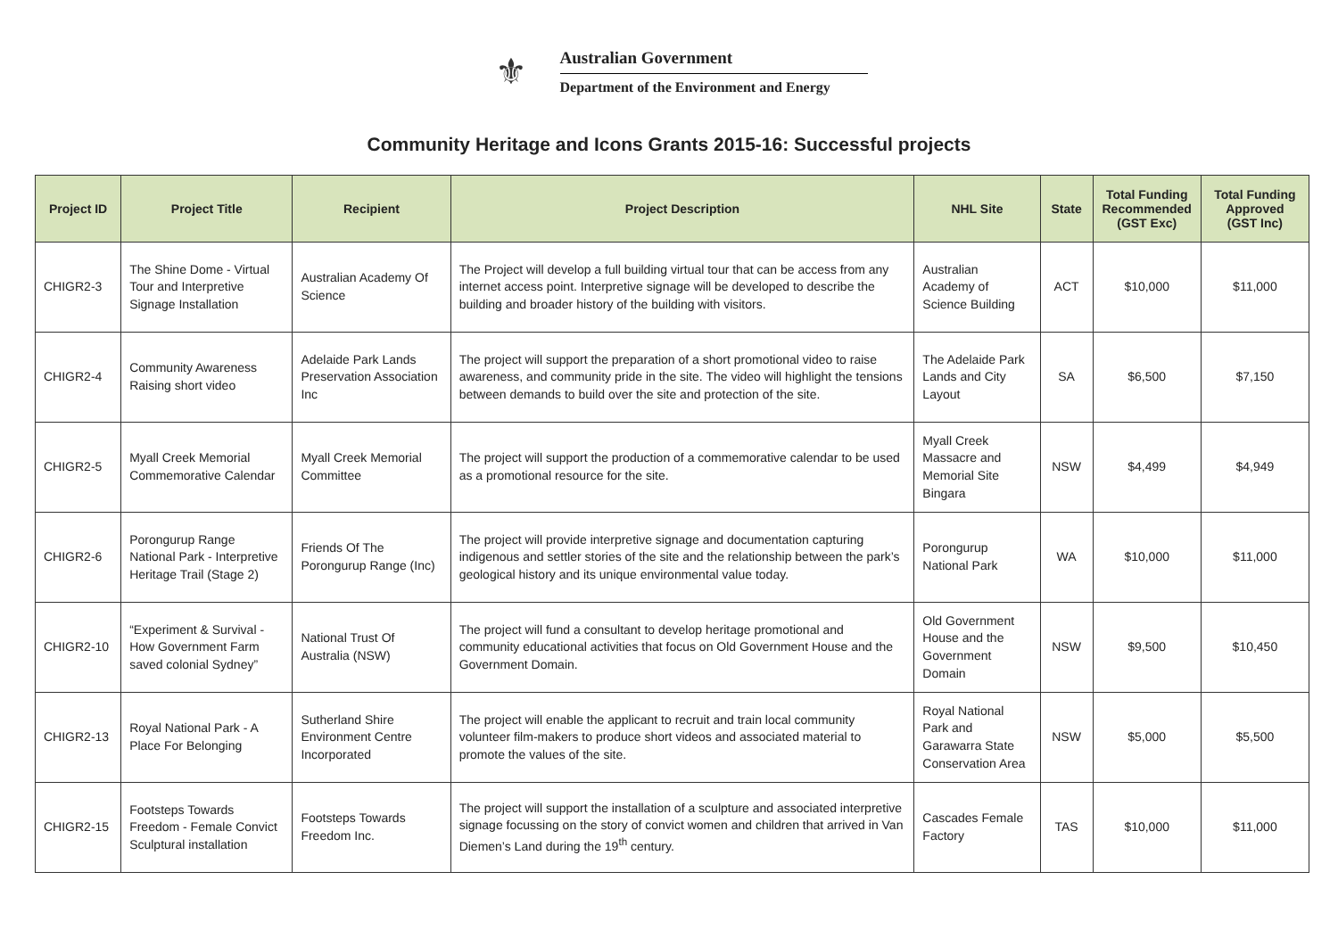⚜
Australian Government
Department of the Environment and Energy
Community Heritage and Icons Grants 2015-16: Successful projects
| Project ID | Project Title | Recipient | Project Description | NHL Site | State | Total Funding Recommended (GST Exc) | Total Funding Approved (GST Inc) |
| --- | --- | --- | --- | --- | --- | --- | --- |
| CHIGR2-3 | The Shine Dome - Virtual Tour and Interpretive Signage Installation | Australian Academy Of Science | The Project will develop a full building virtual tour that can be access from any internet access point. Interpretive signage will be developed to describe the building and broader history of the building with visitors. | Australian Academy of Science Building | ACT | $10,000 | $11,000 |
| CHIGR2-4 | Community Awareness Raising short video | Adelaide Park Lands Preservation Association Inc | The project will support the preparation of a short promotional video to raise awareness, and community pride in the site. The video will highlight the tensions between demands to build over the site and protection of the site. | The Adelaide Park Lands and City Layout | SA | $6,500 | $7,150 |
| CHIGR2-5 | Myall Creek Memorial Commemorative Calendar | Myall Creek Memorial Committee | The project will support the production of a commemorative calendar to be used as a promotional resource for the site. | Myall Creek Massacre and Memorial Site Bingara | NSW | $4,499 | $4,949 |
| CHIGR2-6 | Porongurup Range National Park - Interpretive Heritage Trail (Stage 2) | Friends Of The Porongurup Range (Inc) | The project will provide interpretive signage and documentation capturing indigenous and settler stories of the site and the relationship between the park’s geological history and its unique environmental value today. | Porongurup National Park | WA | $10,000 | $11,000 |
| CHIGR2-10 | “Experiment & Survival - How Government Farm saved colonial Sydney” | National Trust Of Australia (NSW) | The project will fund a consultant to develop heritage promotional and community educational activities that focus on Old Government House and the Government Domain. | Old Government House and the Government Domain | NSW | $9,500 | $10,450 |
| CHIGR2-13 | Royal National Park - A Place For Belonging | Sutherland Shire Environment Centre Incorporated | The project will enable the applicant to recruit and train local community volunteer film-makers to produce short videos and associated material to promote the values of the site. | Royal National Park and Garawarra State Conservation Area | NSW | $5,000 | $5,500 |
| CHIGR2-15 | Footsteps Towards Freedom - Female Convict Sculptural installation | Footsteps Towards Freedom Inc. | The project will support the installation of a sculpture and associated interpretive signage focussing on the story of convict women and children that arrived in Van Diemen’s Land during the 19<sup>th</sup> century. | Cascades Female Factory | TAS | $10,000 | $11,000 |